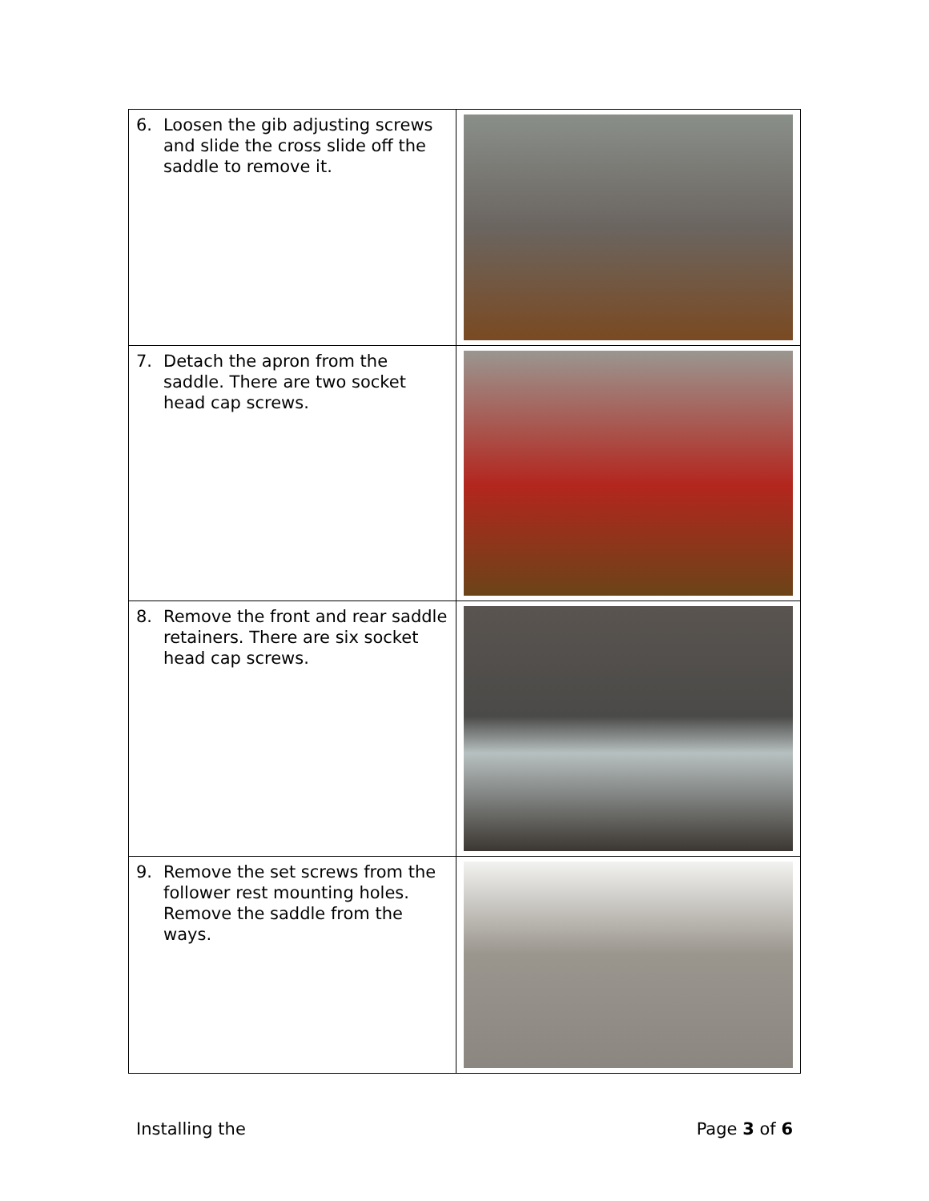| 6. Loosen the gib adjusting screws and slide the cross slide off the saddle to remove it. | |
| 7. Detach the apron from the saddle. There are two socket head cap screws. | |
| 8. Remove the front and rear saddle retainers. There are six socket head cap screws. | |
| 9. Remove the set screws from the follower rest mounting holes. Remove the saddle from the ways. | |
Installing the Page 3 of 6